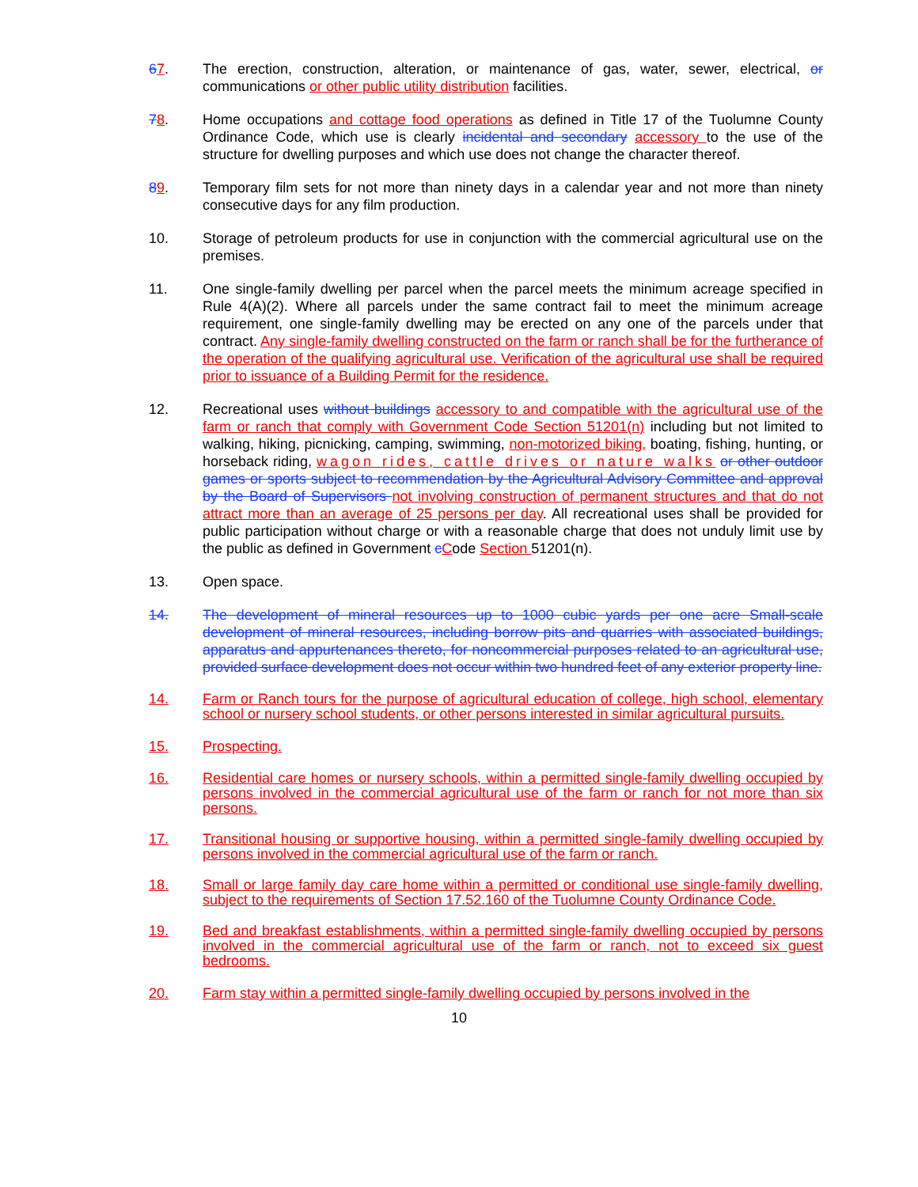67. The erection, construction, alteration, or maintenance of gas, water, sewer, electrical, or communications or other public utility distribution facilities.
78. Home occupations and cottage food operations as defined in Title 17 of the Tuolumne County Ordinance Code, which use is clearly incidental and secondary accessory to the use of the structure for dwelling purposes and which use does not change the character thereof.
89. Temporary film sets for not more than ninety days in a calendar year and not more than ninety consecutive days for any film production.
10. Storage of petroleum products for use in conjunction with the commercial agricultural use on the premises.
11. One single-family dwelling per parcel when the parcel meets the minimum acreage specified in Rule 4(A)(2). Where all parcels under the same contract fail to meet the minimum acreage requirement, one single-family dwelling may be erected on any one of the parcels under that contract. Any single-family dwelling constructed on the farm or ranch shall be for the furtherance of the operation of the qualifying agricultural use. Verification of the agricultural use shall be required prior to issuance of a Building Permit for the residence.
12. Recreational uses without buildings accessory to and compatible with the agricultural use of the farm or ranch that comply with Government Code Section 51201(n) including but not limited to walking, hiking, picnicking, camping, swimming, non-motorized biking, boating, fishing, hunting, or horseback riding, wagon rides, cattle drives or nature walks or other outdoor games or sports subject to recommendation by the Agricultural Advisory Committee and approval by the Board of Supervisors not involving construction of permanent structures and that do not attract more than an average of 25 persons per day. All recreational uses shall be provided for public participation without charge or with a reasonable charge that does not unduly limit use by the public as defined in Government cCode Section 51201(n).
13. Open space.
14. The development of mineral resources up to 1000 cubic yards per one acre Small-scale development of mineral resources, including borrow pits and quarries with associated buildings, apparatus and appurtenances thereto, for noncommercial purposes related to an agricultural use, provided surface development does not occur within two hundred feet of any exterior property line.
14. Farm or Ranch tours for the purpose of agricultural education of college, high school, elementary school or nursery school students, or other persons interested in similar agricultural pursuits.
15. Prospecting.
16. Residential care homes or nursery schools, within a permitted single-family dwelling occupied by persons involved in the commercial agricultural use of the farm or ranch for not more than six persons.
17. Transitional housing or supportive housing, within a permitted single-family dwelling occupied by persons involved in the commercial agricultural use of the farm or ranch.
18. Small or large family day care home within a permitted or conditional use single-family dwelling, subject to the requirements of Section 17.52.160 of the Tuolumne County Ordinance Code.
19. Bed and breakfast establishments, within a permitted single-family dwelling occupied by persons involved in the commercial agricultural use of the farm or ranch, not to exceed six guest bedrooms.
20. Farm stay within a permitted single-family dwelling occupied by persons involved in the
10